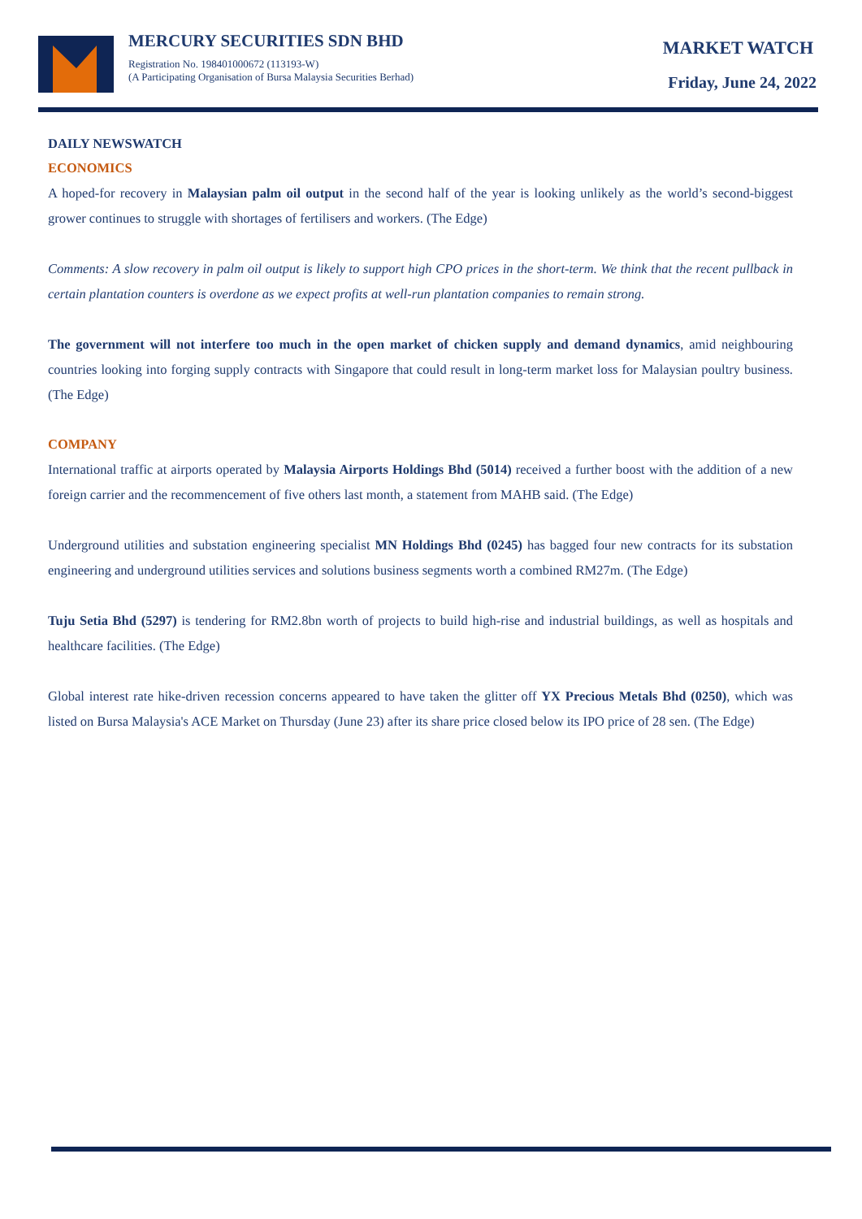MERCURY SECURITIES SDN BHD
Registration No. 198401000672 (113193-W)
(A Participating Organisation of Bursa Malaysia Securities Berhad)
MARKET WATCH
Friday, June 24, 2022
DAILY NEWSWATCH
ECONOMICS
A hoped-for recovery in Malaysian palm oil output in the second half of the year is looking unlikely as the world’s second-biggest grower continues to struggle with shortages of fertilisers and workers. (The Edge)
Comments: A slow recovery in palm oil output is likely to support high CPO prices in the short-term. We think that the recent pullback in certain plantation counters is overdone as we expect profits at well-run plantation companies to remain strong.
The government will not interfere too much in the open market of chicken supply and demand dynamics, amid neighbouring countries looking into forging supply contracts with Singapore that could result in long-term market loss for Malaysian poultry business. (The Edge)
COMPANY
International traffic at airports operated by Malaysia Airports Holdings Bhd (5014) received a further boost with the addition of a new foreign carrier and the recommencement of five others last month, a statement from MAHB said. (The Edge)
Underground utilities and substation engineering specialist MN Holdings Bhd (0245) has bagged four new contracts for its substation engineering and underground utilities services and solutions business segments worth a combined RM27m. (The Edge)
Tuju Setia Bhd (5297) is tendering for RM2.8bn worth of projects to build high-rise and industrial buildings, as well as hospitals and healthcare facilities. (The Edge)
Global interest rate hike-driven recession concerns appeared to have taken the glitter off YX Precious Metals Bhd (0250), which was listed on Bursa Malaysia's ACE Market on Thursday (June 23) after its share price closed below its IPO price of 28 sen. (The Edge)